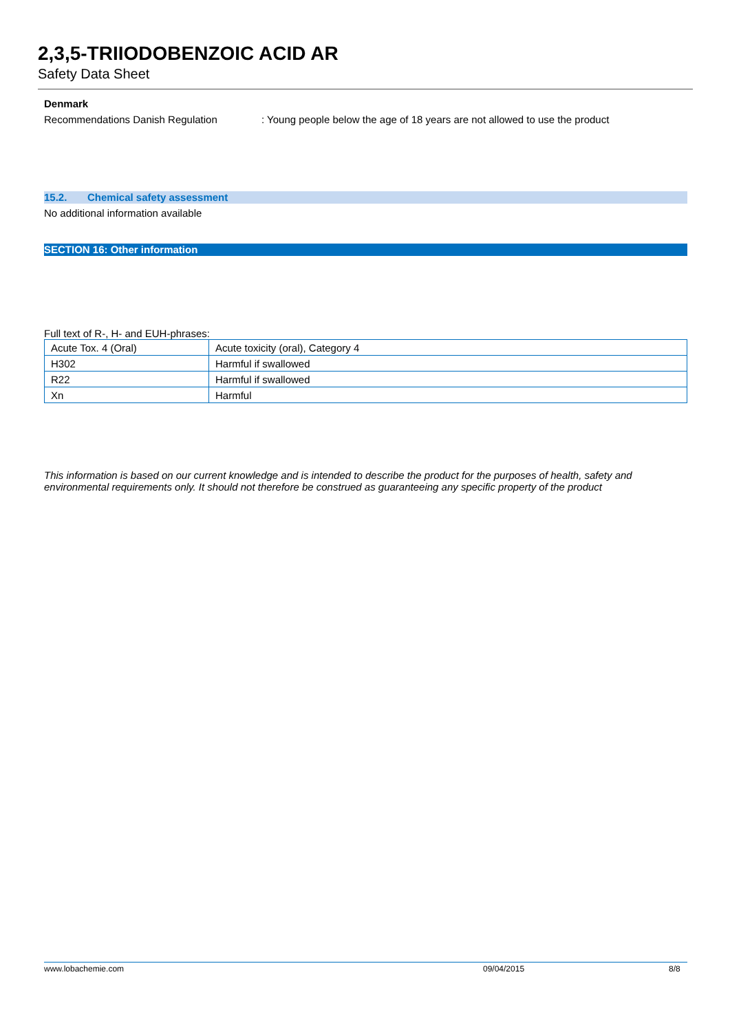2,3,5-TRIIODOBENZOIC ACID AR
Safety Data Sheet
Denmark
Recommendations Danish Regulation: Young people below the age of 18 years are not allowed to use the product
15.2. Chemical safety assessment
No additional information available
SECTION 16: Other information
Full text of R-, H- and EUH-phrases:
| Acute Tox. 4 (Oral) | Acute toxicity (oral), Category 4 |
| H302 | Harmful if swallowed |
| R22 | Harmful if swallowed |
| Xn | Harmful |
This information is based on our current knowledge and is intended to describe the product for the purposes of health, safety and environmental requirements only. It should not therefore be construed as guaranteeing any specific property of the product
www.lobachemie.com 09/04/2015 8/8